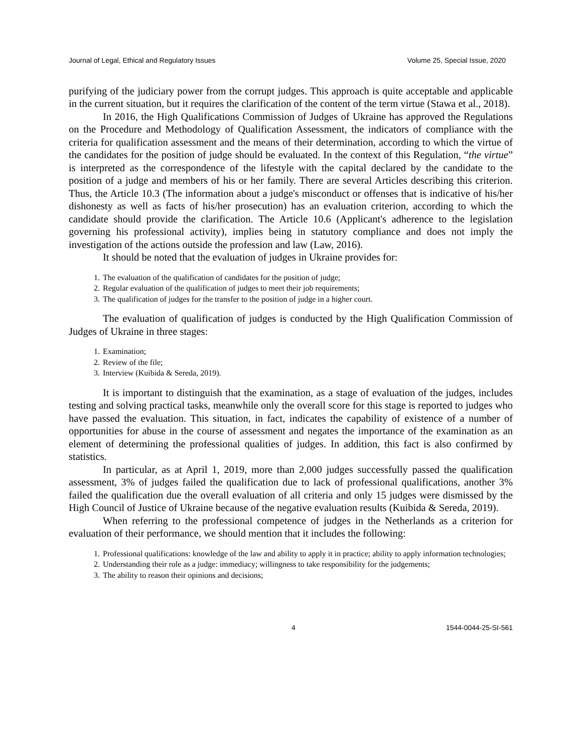Journal of Legal, Ethical and Regulatory Issues Volume 25, Special Issue, 2020
purifying of the judiciary power from the corrupt judges. This approach is quite acceptable and applicable in the current situation, but it requires the clarification of the content of the term virtue (Stawa et al., 2018).
In 2016, the High Qualifications Commission of Judges of Ukraine has approved the Regulations on the Procedure and Methodology of Qualification Assessment, the indicators of compliance with the criteria for qualification assessment and the means of their determination, according to which the virtue of the candidates for the position of judge should be evaluated. In the context of this Regulation, “the virtue” is interpreted as the correspondence of the lifestyle with the capital declared by the candidate to the position of a judge and members of his or her family. There are several Articles describing this criterion. Thus, the Article 10.3 (The information about a judge's misconduct or offenses that is indicative of his/her dishonesty as well as facts of his/her prosecution) has an evaluation criterion, according to which the candidate should provide the clarification. The Article 10.6 (Applicant's adherence to the legislation governing his professional activity), implies being in statutory compliance and does not imply the investigation of the actions outside the profession and law (Law, 2016).
It should be noted that the evaluation of judges in Ukraine provides for:
1. The evaluation of the qualification of candidates for the position of judge;
2. Regular evaluation of the qualification of judges to meet their job requirements;
3. The qualification of judges for the transfer to the position of judge in a higher court.
The evaluation of qualification of judges is conducted by the High Qualification Commission of Judges of Ukraine in three stages:
1. Examination;
2. Review of the file;
3. Interview (Kuibida & Sereda, 2019).
It is important to distinguish that the examination, as a stage of evaluation of the judges, includes testing and solving practical tasks, meanwhile only the overall score for this stage is reported to judges who have passed the evaluation. This situation, in fact, indicates the capability of existence of a number of opportunities for abuse in the course of assessment and negates the importance of the examination as an element of determining the professional qualities of judges. In addition, this fact is also confirmed by statistics.
In particular, as at April 1, 2019, more than 2,000 judges successfully passed the qualification assessment, 3% of judges failed the qualification due to lack of professional qualifications, another 3% failed the qualification due the overall evaluation of all criteria and only 15 judges were dismissed by the High Council of Justice of Ukraine because of the negative evaluation results (Kuibida & Sereda, 2019).
When referring to the professional competence of judges in the Netherlands as a criterion for evaluation of their performance, we should mention that it includes the following:
1. Professional qualifications: knowledge of the law and ability to apply it in practice; ability to apply information technologies;
2. Understanding their role as a judge: immediacy; willingness to take responsibility for the judgements;
3. The ability to reason their opinions and decisions;
4 1544-0044-25-SI-561